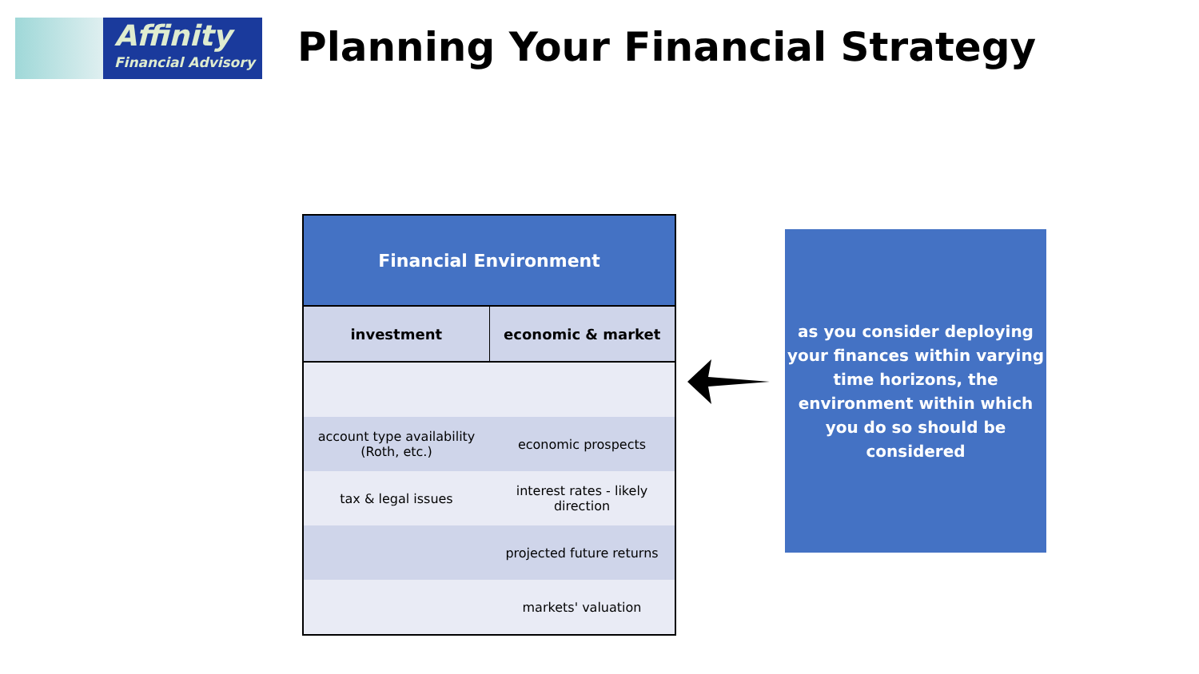Affinity
Financial Advisory
Planning Your Financial Strategy
| Financial Environment | |
| --- | --- |
| investment | economic & market |
| account type availability (Roth, etc.) | economic prospects |
| tax & legal issues | interest rates - likely direction |
| | projected future returns |
| | markets' valuation |
as you consider deploying your finances within varying time horizons, the environment within which you do so should be considered